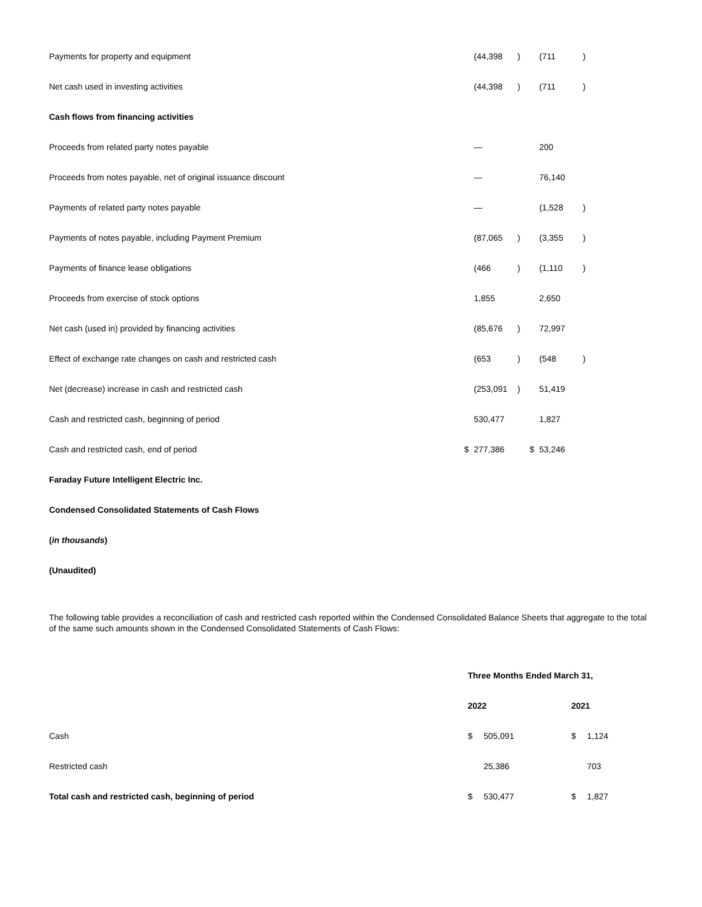| Payments for property and equipment | | (44,398 | ) | | (711 | ) |
| Net cash used in investing activities | | (44,398 | ) | | (711 | ) |
| Cash flows from financing activities | | | | | | |
| Proceeds from related party notes payable | | — | | | 200 | |
| Proceeds from notes payable, net of original issuance discount | | — | | | 76,140 | |
| Payments of related party notes payable | | — | | | (1,528 | ) |
| Payments of notes payable, including Payment Premium | | (87,065 | ) | | (3,355 | ) |
| Payments of finance lease obligations | | (466 | ) | | (1,110 | ) |
| Proceeds from exercise of stock options | | 1,855 | | | 2,650 | |
| Net cash (used in) provided by financing activities | | (85,676 | ) | | 72,997 | |
| Effect of exchange rate changes on cash and restricted cash | | (653 | ) | | (548 | ) |
| Net (decrease) increase in cash and restricted cash | | (253,091 | ) | | 51,419 | |
| Cash and restricted cash, beginning of period | | 530,477 | | | 1,827 | |
| Cash and restricted cash, end of period | $ | 277,386 | | $ | 53,246 | |
| Faraday Future Intelligent Electric Inc. | | | | | | |
| Condensed Consolidated Statements of Cash Flows | | | | | | |
| ( in thousands ) | | | | | | |
| (Unaudited) | | | | | | |
The following table provides a reconciliation of cash and restricted cash reported within the Condensed Consolidated Balance Sheets that aggregate to the total of the same such amounts shown in the Condensed Consolidated Statements of Cash Flows:
| | Three Months Ended March 31, | | | |
| | 2022 | | 2021 | |
| Cash | $ | 505,091 | $ | 1,124 |
| Restricted cash | | 25,386 | | 703 |
| Total cash and restricted cash, beginning of period | $ | 530,477 | $ | 1,827 |